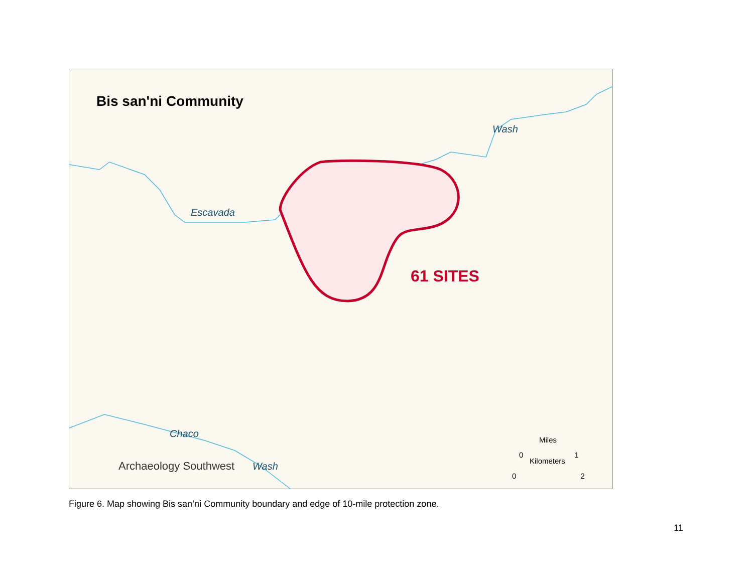Bis san'ni Community
61 SITES
Escavada
Wash
Chaco
Wash
Archaeology Southwest
Miles
0 1
Kilometers
0 2
Figure 6. Map showing Bis san’ni Community boundary and edge of 10-mile protection zone.
11